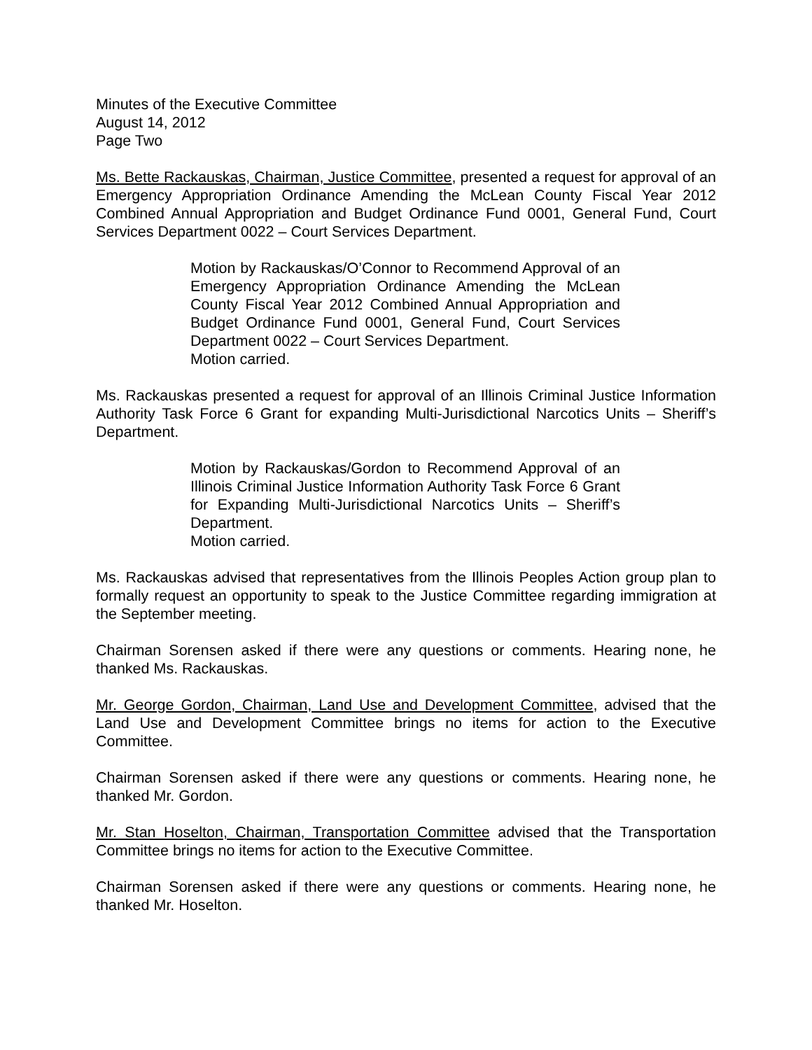Minutes of the Executive Committee
August 14, 2012
Page Two
Ms. Bette Rackauskas, Chairman, Justice Committee, presented a request for approval of an Emergency Appropriation Ordinance Amending the McLean County Fiscal Year 2012 Combined Annual Appropriation and Budget Ordinance Fund 0001, General Fund, Court Services Department 0022 – Court Services Department.
Motion by Rackauskas/O’Connor to Recommend Approval of an Emergency Appropriation Ordinance Amending the McLean County Fiscal Year 2012 Combined Annual Appropriation and Budget Ordinance Fund 0001, General Fund, Court Services Department 0022 – Court Services Department.
Motion carried.
Ms. Rackauskas presented a request for approval of an Illinois Criminal Justice Information Authority Task Force 6 Grant for expanding Multi-Jurisdictional Narcotics Units – Sheriff’s Department.
Motion by Rackauskas/Gordon to Recommend Approval of an Illinois Criminal Justice Information Authority Task Force 6 Grant for Expanding Multi-Jurisdictional Narcotics Units – Sheriff’s Department.
Motion carried.
Ms. Rackauskas advised that representatives from the Illinois Peoples Action group plan to formally request an opportunity to speak to the Justice Committee regarding immigration at the September meeting.
Chairman Sorensen asked if there were any questions or comments. Hearing none, he thanked Ms. Rackauskas.
Mr. George Gordon, Chairman, Land Use and Development Committee, advised that the Land Use and Development Committee brings no items for action to the Executive Committee.
Chairman Sorensen asked if there were any questions or comments. Hearing none, he thanked Mr. Gordon.
Mr. Stan Hoselton, Chairman, Transportation Committee advised that the Transportation Committee brings no items for action to the Executive Committee.
Chairman Sorensen asked if there were any questions or comments. Hearing none, he thanked Mr. Hoselton.